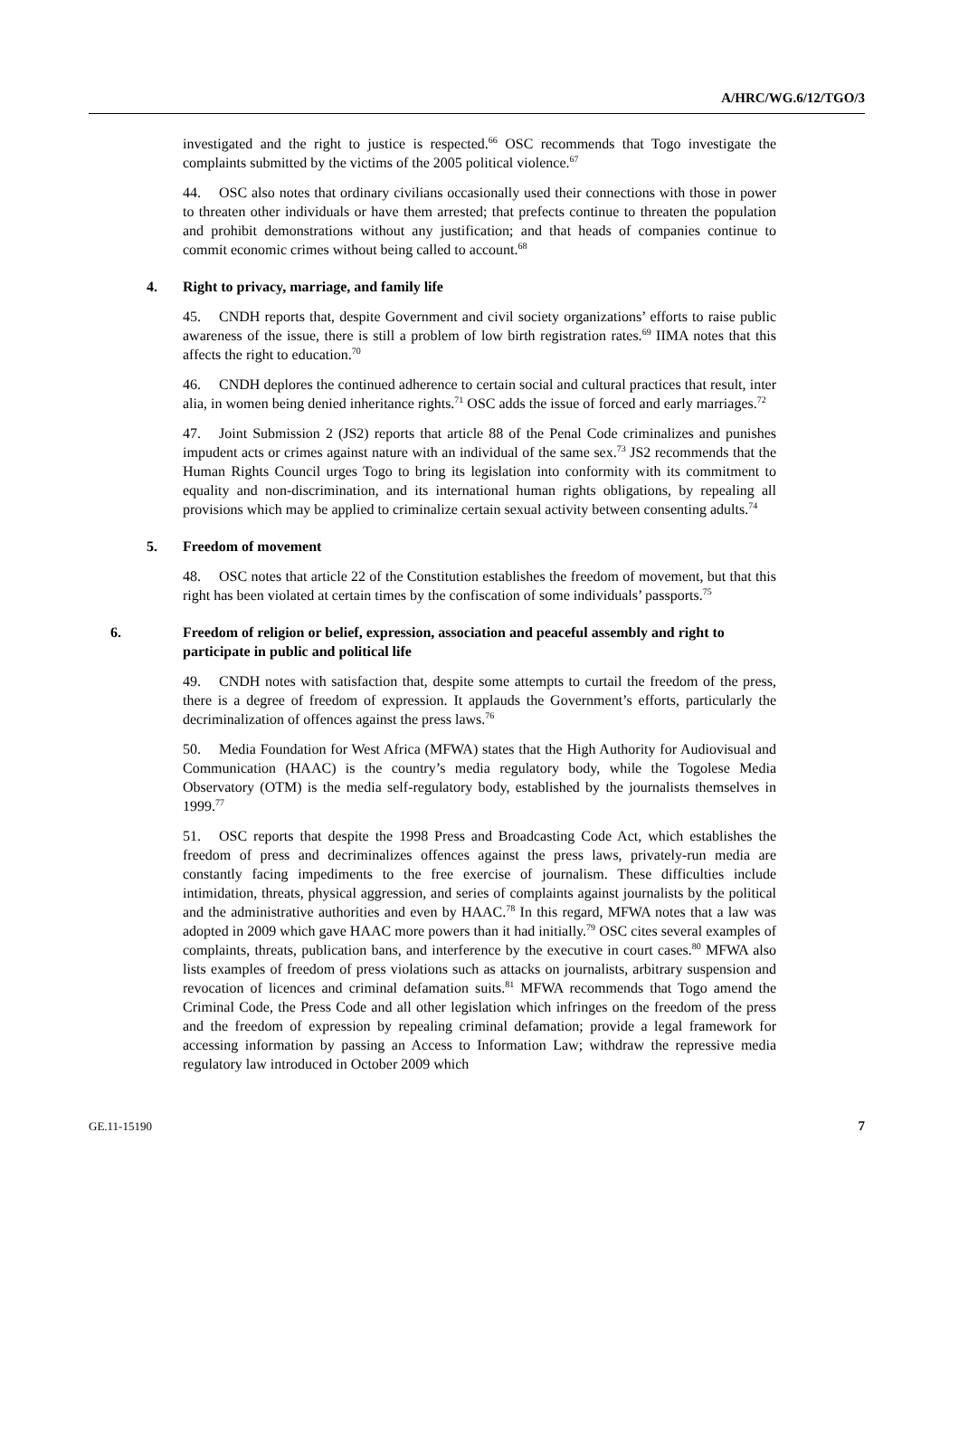A/HRC/WG.6/12/TGO/3
investigated and the right to justice is respected.<sup>66</sup> OSC recommends that Togo investigate the complaints submitted by the victims of the 2005 political violence.<sup>67</sup>
44. OSC also notes that ordinary civilians occasionally used their connections with those in power to threaten other individuals or have them arrested; that prefects continue to threaten the population and prohibit demonstrations without any justification; and that heads of companies continue to commit economic crimes without being called to account.<sup>68</sup>
4. Right to privacy, marriage, and family life
45. CNDH reports that, despite Government and civil society organizations’ efforts to raise public awareness of the issue, there is still a problem of low birth registration rates.<sup>69</sup> IIMA notes that this affects the right to education.<sup>70</sup>
46. CNDH deplores the continued adherence to certain social and cultural practices that result, inter alia, in women being denied inheritance rights.<sup>71</sup> OSC adds the issue of forced and early marriages.<sup>72</sup>
47. Joint Submission 2 (JS2) reports that article 88 of the Penal Code criminalizes and punishes impudent acts or crimes against nature with an individual of the same sex.<sup>73</sup> JS2 recommends that the Human Rights Council urges Togo to bring its legislation into conformity with its commitment to equality and non-discrimination, and its international human rights obligations, by repealing all provisions which may be applied to criminalize certain sexual activity between consenting adults.<sup>74</sup>
5. Freedom of movement
48. OSC notes that article 22 of the Constitution establishes the freedom of movement, but that this right has been violated at certain times by the confiscation of some individuals’ passports.<sup>75</sup>
6. Freedom of religion or belief, expression, association and peaceful assembly and right to participate in public and political life
49. CNDH notes with satisfaction that, despite some attempts to curtail the freedom of the press, there is a degree of freedom of expression. It applauds the Government’s efforts, particularly the decriminalization of offences against the press laws.<sup>76</sup>
50. Media Foundation for West Africa (MFWA) states that the High Authority for Audiovisual and Communication (HAAC) is the country’s media regulatory body, while the Togolese Media Observatory (OTM) is the media self-regulatory body, established by the journalists themselves in 1999.<sup>77</sup>
51. OSC reports that despite the 1998 Press and Broadcasting Code Act, which establishes the freedom of press and decriminalizes offences against the press laws, privately-run media are constantly facing impediments to the free exercise of journalism. These difficulties include intimidation, threats, physical aggression, and series of complaints against journalists by the political and the administrative authorities and even by HAAC.<sup>78</sup> In this regard, MFWA notes that a law was adopted in 2009 which gave HAAC more powers than it had initially.<sup>79</sup> OSC cites several examples of complaints, threats, publication bans, and interference by the executive in court cases.<sup>80</sup> MFWA also lists examples of freedom of press violations such as attacks on journalists, arbitrary suspension and revocation of licences and criminal defamation suits.<sup>81</sup> MFWA recommends that Togo amend the Criminal Code, the Press Code and all other legislation which infringes on the freedom of the press and the freedom of expression by repealing criminal defamation; provide a legal framework for accessing information by passing an Access to Information Law; withdraw the repressive media regulatory law introduced in October 2009 which
GE.11-15190 7